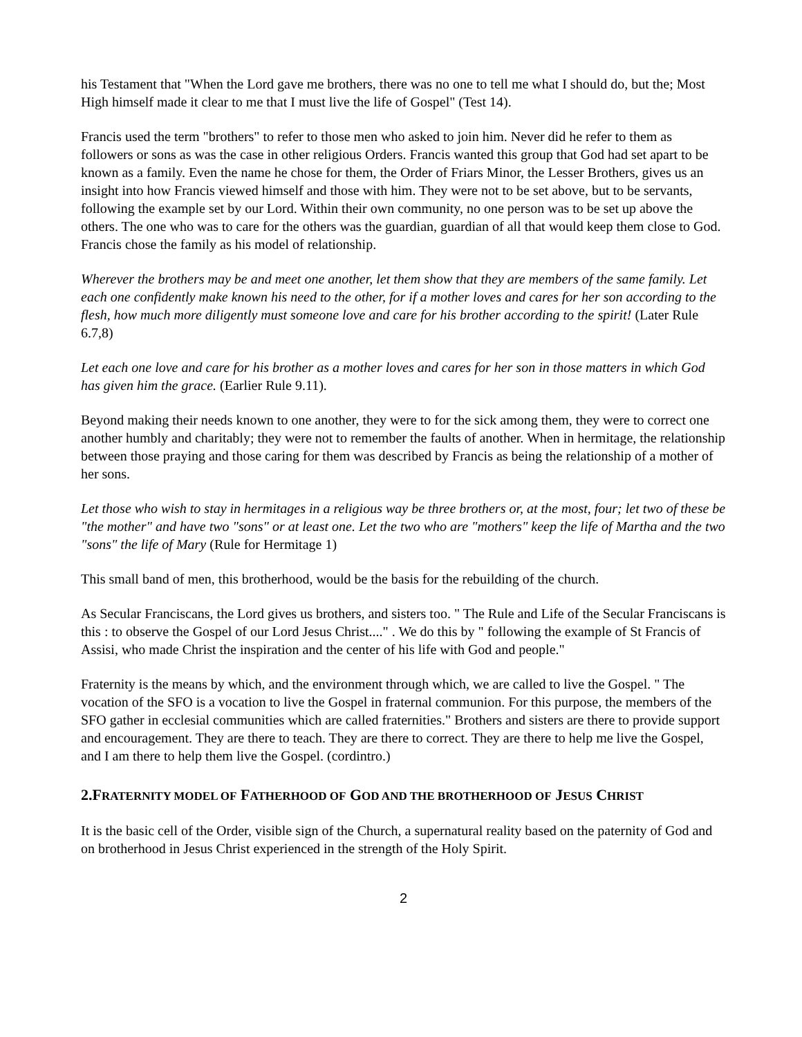his Testament that "When the Lord gave me brothers, there was no one to tell me what I should do, but the; Most High himself made it clear to me that I must live the life of Gospel" (Test 14).
Francis used the term "brothers" to refer to those men who asked to join him. Never did he refer to them as followers or sons as was the case in other religious Orders. Francis wanted this group that God had set apart to be known as a family. Even the name he chose for them, the Order of Friars Minor, the Lesser Brothers, gives us an insight into how Francis viewed himself and those with him. They were not to be set above, but to be servants, following the example set by our Lord. Within their own community, no one person was to be set up above the others. The one who was to care for the others was the guardian, guardian of all that would keep them close to God. Francis chose the family as his model of relationship.
Wherever the brothers may be and meet one another, let them show that they are members of the same family. Let each one confidently make known his need to the other, for if a mother loves and cares for her son according to the flesh, how much more diligently must someone love and care for his brother according to the spirit! (Later Rule 6.7,8)
Let each one love and care for his brother as a mother loves and cares for her son in those matters in which God has given him the grace. (Earlier Rule 9.11).
Beyond making their needs known to one another, they were to for the sick among them, they were to correct one another humbly and charitably; they were not to remember the faults of another. When in hermitage, the relationship between those praying and those caring for them was described by Francis as being the relationship of a mother of her sons.
Let those who wish to stay in hermitages in a religious way be three brothers or, at the most, four; let two of these be "the mother" and have two "sons" or at least one. Let the two who are "mothers" keep the life of Martha and the two "sons" the life of Mary (Rule for Hermitage 1)
This small band of men, this brotherhood, would be the basis for the rebuilding of the church.
As Secular Franciscans, the Lord gives us brothers, and sisters too. " The Rule and Life of the Secular Franciscans is this : to observe the Gospel of our Lord Jesus Christ...." . We do this by " following the example of St Francis of Assisi, who made Christ the inspiration and the center of his life with God and people."
Fraternity is the means by which, and the environment through which, we are called to live the Gospel. " The vocation of the SFO is a vocation to live the Gospel in fraternal communion. For this purpose, the members of the SFO gather in ecclesial communities which are called fraternities." Brothers and sisters are there to provide support and encouragement. They are there to teach. They are there to correct. They are there to help me live the Gospel, and I am there to help them live the Gospel. (cordintro.)
2.FRATERNITY MODEL OF FATHERHOOD OF GOD AND THE BROTHERHOOD OF JESUS CHRIST
It is the basic cell of the Order, visible sign of the Church, a supernatural reality based on the paternity of God and on brotherhood in Jesus Christ experienced in the strength of the Holy Spirit.
2